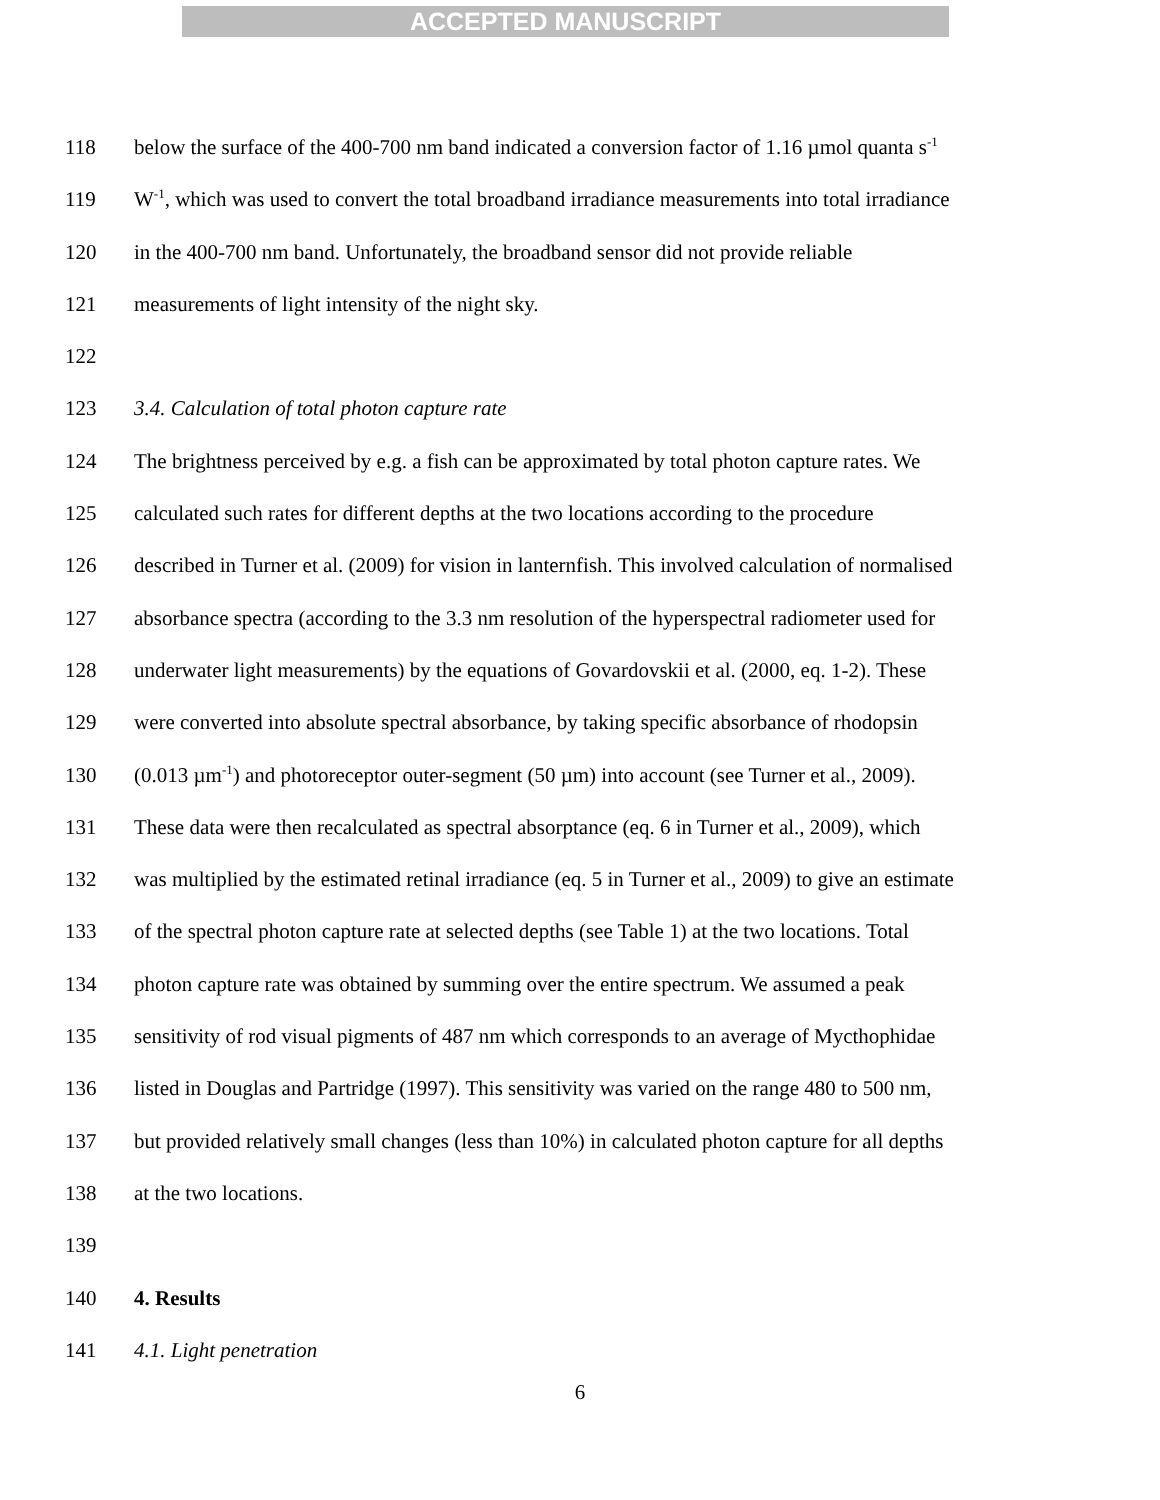ACCEPTED MANUSCRIPT
118 below the surface of the 400-700 nm band indicated a conversion factor of 1.16 µmol quanta s<sup>-1</sup>
119 W<sup>-1</sup>, which was used to convert the total broadband irradiance measurements into total irradiance
120 in the 400-700 nm band. Unfortunately, the broadband sensor did not provide reliable
121 measurements of light intensity of the night sky.
122
123 3.4. Calculation of total photon capture rate
124 The brightness perceived by e.g. a fish can be approximated by total photon capture rates. We
125 calculated such rates for different depths at the two locations according to the procedure
126 described in Turner et al. (2009) for vision in lanternfish. This involved calculation of normalised
127 absorbance spectra (according to the 3.3 nm resolution of the hyperspectral radiometer used for
128 underwater light measurements) by the equations of Govardovskii et al. (2000, eq. 1-2). These
129 were converted into absolute spectral absorbance, by taking specific absorbance of rhodopsin
130 (0.013 µm<sup>-1</sup>) and photoreceptor outer-segment (50 µm) into account (see Turner et al., 2009).
131 These data were then recalculated as spectral absorptance (eq. 6 in Turner et al., 2009), which
132 was multiplied by the estimated retinal irradiance (eq. 5 in Turner et al., 2009) to give an estimate
133 of the spectral photon capture rate at selected depths (see Table 1) at the two locations. Total
134 photon capture rate was obtained by summing over the entire spectrum. We assumed a peak
135 sensitivity of rod visual pigments of 487 nm which corresponds to an average of Mycthophidae
136 listed in Douglas and Partridge (1997). This sensitivity was varied on the range 480 to 500 nm,
137 but provided relatively small changes (less than 10%) in calculated photon capture for all depths
138 at the two locations.
139
140 4. Results
141 4.1. Light penetration
6